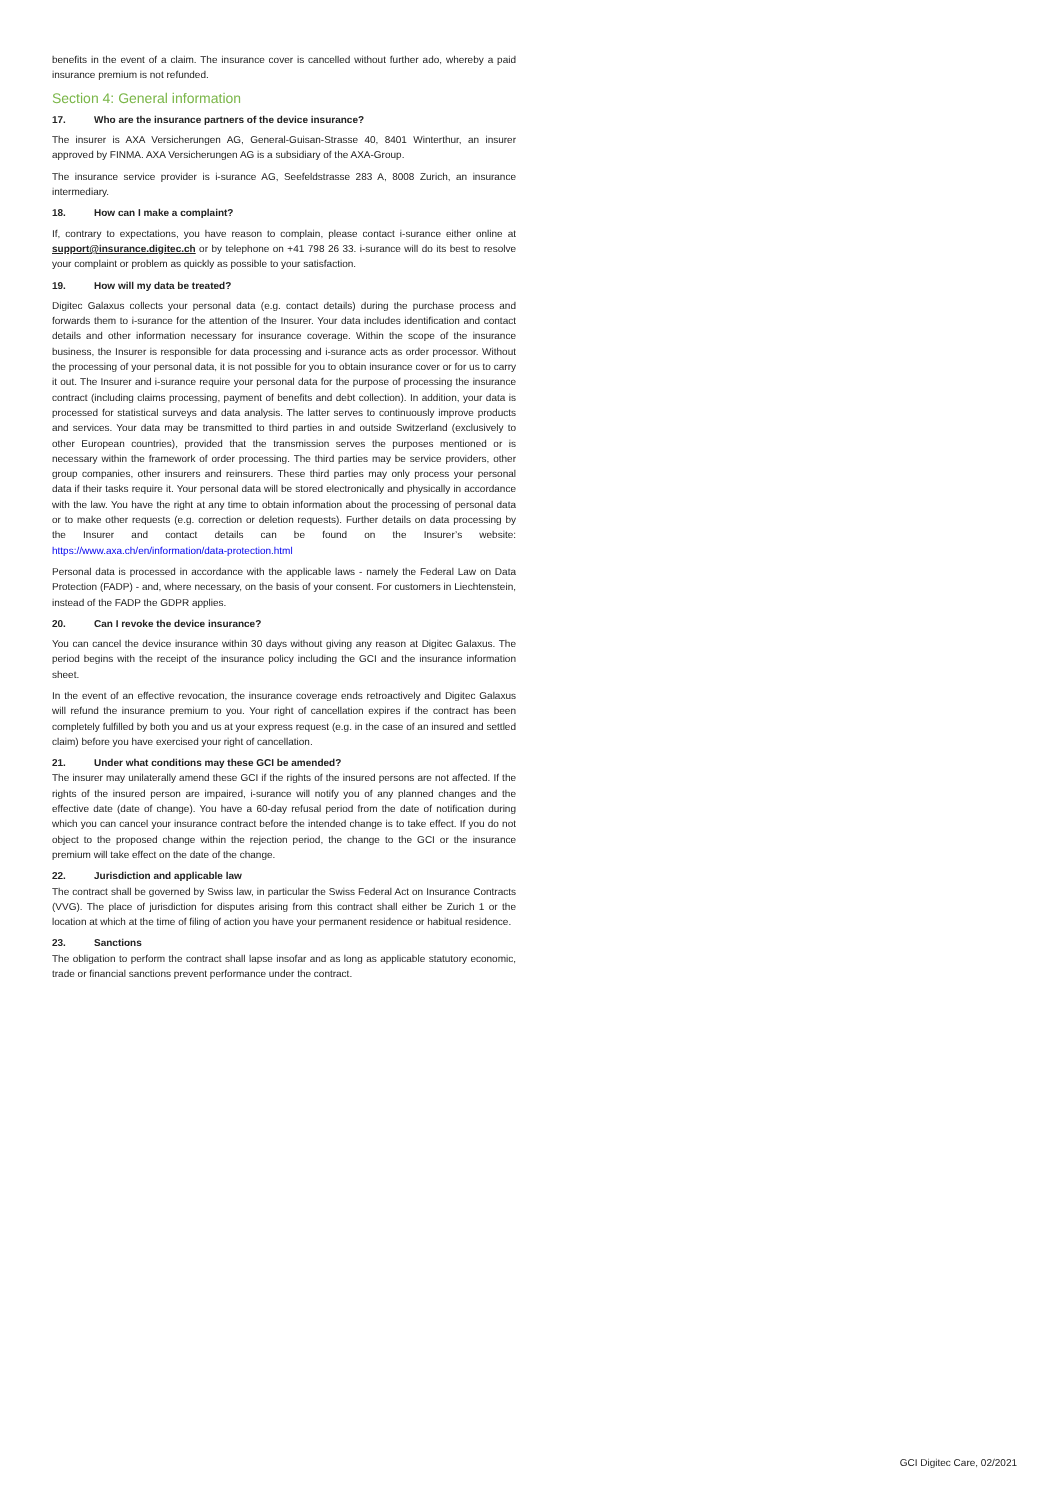benefits in the event of a claim. The insurance cover is cancelled without further ado, whereby a paid insurance premium is not refunded.
Section 4: General information
17. Who are the insurance partners of the device insurance?
The insurer is AXA Versicherungen AG, General-Guisan-Strasse 40, 8401 Winterthur, an insurer approved by FINMA. AXA Versicherungen AG is a subsidiary of the AXA-Group.
The insurance service provider is i-surance AG, Seefeldstrasse 283 A, 8008 Zurich, an insurance intermediary.
18. How can I make a complaint?
If, contrary to expectations, you have reason to complain, please contact i-surance either online at support@insurance.digitec.ch or by telephone on +41 798 26 33. i-surance will do its best to resolve your complaint or problem as quickly as possible to your satisfaction.
19. How will my data be treated?
Digitec Galaxus collects your personal data (e.g. contact details) during the purchase process and forwards them to i-surance for the attention of the Insurer. Your data includes identification and contact details and other information necessary for insurance coverage. Within the scope of the insurance business, the Insurer is responsible for data processing and i-surance acts as order processor. Without the processing of your personal data, it is not possible for you to obtain insurance cover or for us to carry it out. The Insurer and i-surance require your personal data for the purpose of processing the insurance contract (including claims processing, payment of benefits and debt collection). In addition, your data is processed for statistical surveys and data analysis. The latter serves to continuously improve products and services. Your data may be transmitted to third parties in and outside Switzerland (exclusively to other European countries), provided that the transmission serves the purposes mentioned or is necessary within the framework of order processing. The third parties may be service providers, other group companies, other insurers and reinsurers. These third parties may only process your personal data if their tasks require it. Your personal data will be stored electronically and physically in accordance with the law. You have the right at any time to obtain information about the processing of personal data or to make other requests (e.g. correction or deletion requests). Further details on data processing by the Insurer and contact details can be found on the Insurer’s website: https://www.axa.ch/en/information/data-protection.html
Personal data is processed in accordance with the applicable laws - namely the Federal Law on Data Protection (FADP) - and, where necessary, on the basis of your consent. For customers in Liechtenstein, instead of the FADP the GDPR applies.
20. Can I revoke the device insurance?
You can cancel the device insurance within 30 days without giving any reason at Digitec Galaxus. The period begins with the receipt of the insurance policy including the GCI and the insurance information sheet.
In the event of an effective revocation, the insurance coverage ends retroactively and Digitec Galaxus will refund the insurance premium to you. Your right of cancellation expires if the contract has been completely fulfilled by both you and us at your express request (e.g. in the case of an insured and settled claim) before you have exercised your right of cancellation.
21. Under what conditions may these GCI be amended?
The insurer may unilaterally amend these GCI if the rights of the insured persons are not affected. If the rights of the insured person are impaired, i-surance will notify you of any planned changes and the effective date (date of change). You have a 60-day refusal period from the date of notification during which you can cancel your insurance contract before the intended change is to take effect. If you do not object to the proposed change within the rejection period, the change to the GCI or the insurance premium will take effect on the date of the change.
22. Jurisdiction and applicable law
The contract shall be governed by Swiss law, in particular the Swiss Federal Act on Insurance Contracts (VVG). The place of jurisdiction for disputes arising from this contract shall either be Zurich 1 or the location at which at the time of filing of action you have your permanent residence or habitual residence.
23. Sanctions
The obligation to perform the contract shall lapse insofar and as long as applicable statutory economic, trade or financial sanctions prevent performance under the contract.
GCI Digitec Care, 02/2021